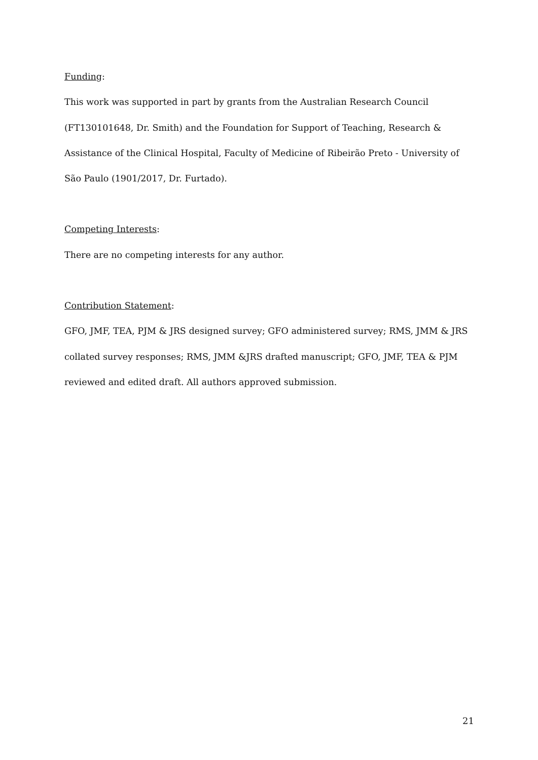Funding:
This work was supported in part by grants from the Australian Research Council (FT130101648, Dr. Smith) and the Foundation for Support of Teaching, Research & Assistance of the Clinical Hospital, Faculty of Medicine of Ribeirão Preto - University of São Paulo (1901/2017, Dr. Furtado).
Competing Interests:
There are no competing interests for any author.
Contribution Statement:
GFO, JMF, TEA, PJM & JRS designed survey; GFO administered survey; RMS, JMM & JRS collated survey responses; RMS, JMM &JRS drafted manuscript; GFO, JMF, TEA & PJM reviewed and edited draft. All authors approved submission.
21